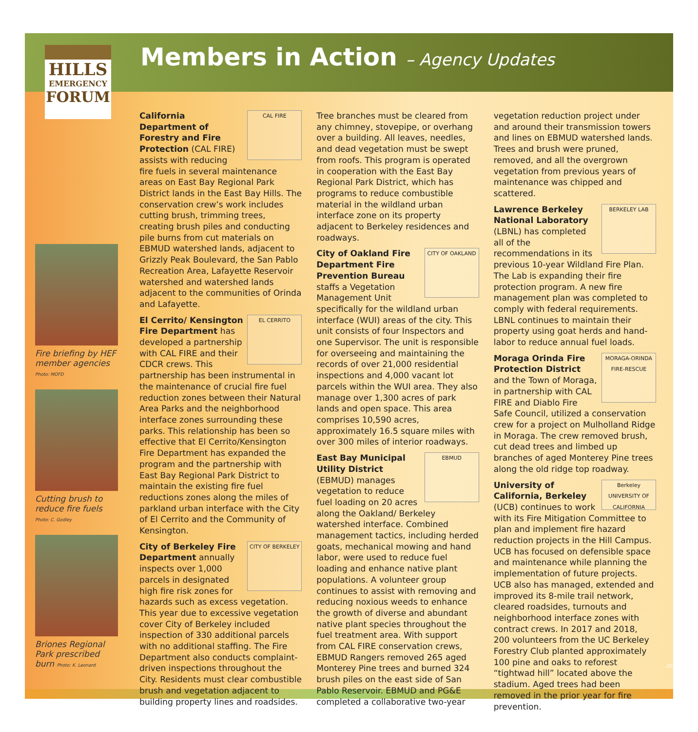HILLS
EMERGENCY
FORUM
Members in Action – Agency Updates
Fire briefing by HEF member agencies Photo: MOFD
Cutting brush to reduce fire fuels Photo: C. Godley
Briones Regional Park prescribed burn Photo: K. Leonard
CAL FIRE California Department of Forestry and Fire Protection (CAL FIRE) assists with reducing fire fuels in several maintenance areas on East Bay Regional Park District lands in the East Bay Hills. The conservation crew’s work includes cutting brush, trimming trees, creating brush piles and conducting pile burns from cut materials on EBMUD watershed lands, adjacent to Grizzly Peak Boulevard, the San Pablo Recreation Area, Lafayette Reservoir watershed and watershed lands adjacent to the communities of Orinda and Lafayette.
EL CERRITO El Cerrito/ Kensington Fire Department has developed a partnership with CAL FIRE and their CDCR crews. This partnership has been instrumental in the maintenance of crucial fire fuel reduction zones between their Natural Area Parks and the neighborhood interface zones surrounding these parks. This relationship has been so effective that El Cerrito/Kensington Fire Department has expanded the program and the partnership with East Bay Regional Park District to maintain the existing fire fuel reductions zones along the miles of parkland urban interface with the City of El Cerrito and the Community of Kensington.
CITY OF BERKELEY City of Berkeley Fire Department annually inspects over 1,000 parcels in designated high fire risk zones for hazards such as excess vegetation. This year due to excessive vegetation cover City of Berkeley included inspection of 330 additional parcels with no additional staffing. The Fire Department also conducts complaint-driven inspections throughout the City. Residents must clear combustible brush and vegetation adjacent to building property lines and roadsides. Tree branches must be cleared from any chimney, stovepipe, or overhang over a building. All leaves, needles, and dead vegetation must be swept from roofs. This program is operated in cooperation with the East Bay Regional Park District, which has programs to reduce combustible material in the wildland urban interface zone on its property adjacent to Berkeley residences and roadways.
CITY OF OAKLAND City of Oakland Fire Department Fire Prevention Bureau staffs a Vegetation Management Unit specifically for the wildland urban interface (WUI) areas of the city. This unit consists of four Inspectors and one Supervisor. The unit is responsible for overseeing and maintaining the records of over 21,000 residential inspections and 4,000 vacant lot parcels within the WUI area. They also manage over 1,300 acres of park lands and open space. This area comprises 10,590 acres, approximately 16.5 square miles with over 300 miles of interior roadways.
EBMUD East Bay Municipal Utility District (EBMUD) manages vegetation to reduce fuel loading on 20 acres along the Oakland/ Berkeley watershed interface. Combined management tactics, including herded goats, mechanical mowing and hand labor, were used to reduce fuel loading and enhance native plant populations. A volunteer group continues to assist with removing and reducing noxious weeds to enhance the growth of diverse and abundant native plant species throughout the fuel treatment area. With support from CAL FIRE conservation crews, EBMUD Rangers removed 265 aged Monterey Pine trees and burned 324 brush piles on the east side of San Pablo Reservoir. EBMUD and PG&E completed a collaborative two-year vegetation reduction project under and around their transmission towers and lines on EBMUD watershed lands. Trees and brush were pruned, removed, and all the overgrown vegetation from previous years of maintenance was chipped and scattered.
BERKELEY LAB Lawrence Berkeley National Laboratory (LBNL) has completed all of the recommendations in its previous 10-year Wildland Fire Plan. The Lab is expanding their fire protection program. A new fire management plan was completed to comply with federal requirements. LBNL continues to maintain their property using goat herds and hand-labor to reduce annual fuel loads.
MORAGA-ORINDA FIRE-RESCUE Moraga Orinda Fire Protection District and the Town of Moraga, in partnership with CAL FIRE and Diablo Fire Safe Council, utilized a conservation crew for a project on Mulholland Ridge in Moraga. The crew removed brush, cut dead trees and limbed up branches of aged Monterey Pine trees along the old ridge top roadway.
Berkeley UNIVERSITY OF CALIFORNIA University of California, Berkeley (UCB) continues to work with its Fire Mitigation Committee to plan and implement fire hazard reduction projects in the Hill Campus. UCB has focused on defensible space and maintenance while planning the implementation of future projects. UCB also has managed, extended and improved its 8-mile trail network, cleared roadsides, turnouts and neighborhood interface zones with contract crews. In 2017 and 2018, 200 volunteers from the UC Berkeley Forestry Club planted approximately 100 pine and oaks to reforest “tightwad hill” located above the stadium. Aged trees had been removed in the prior year for fire prevention.
20180928